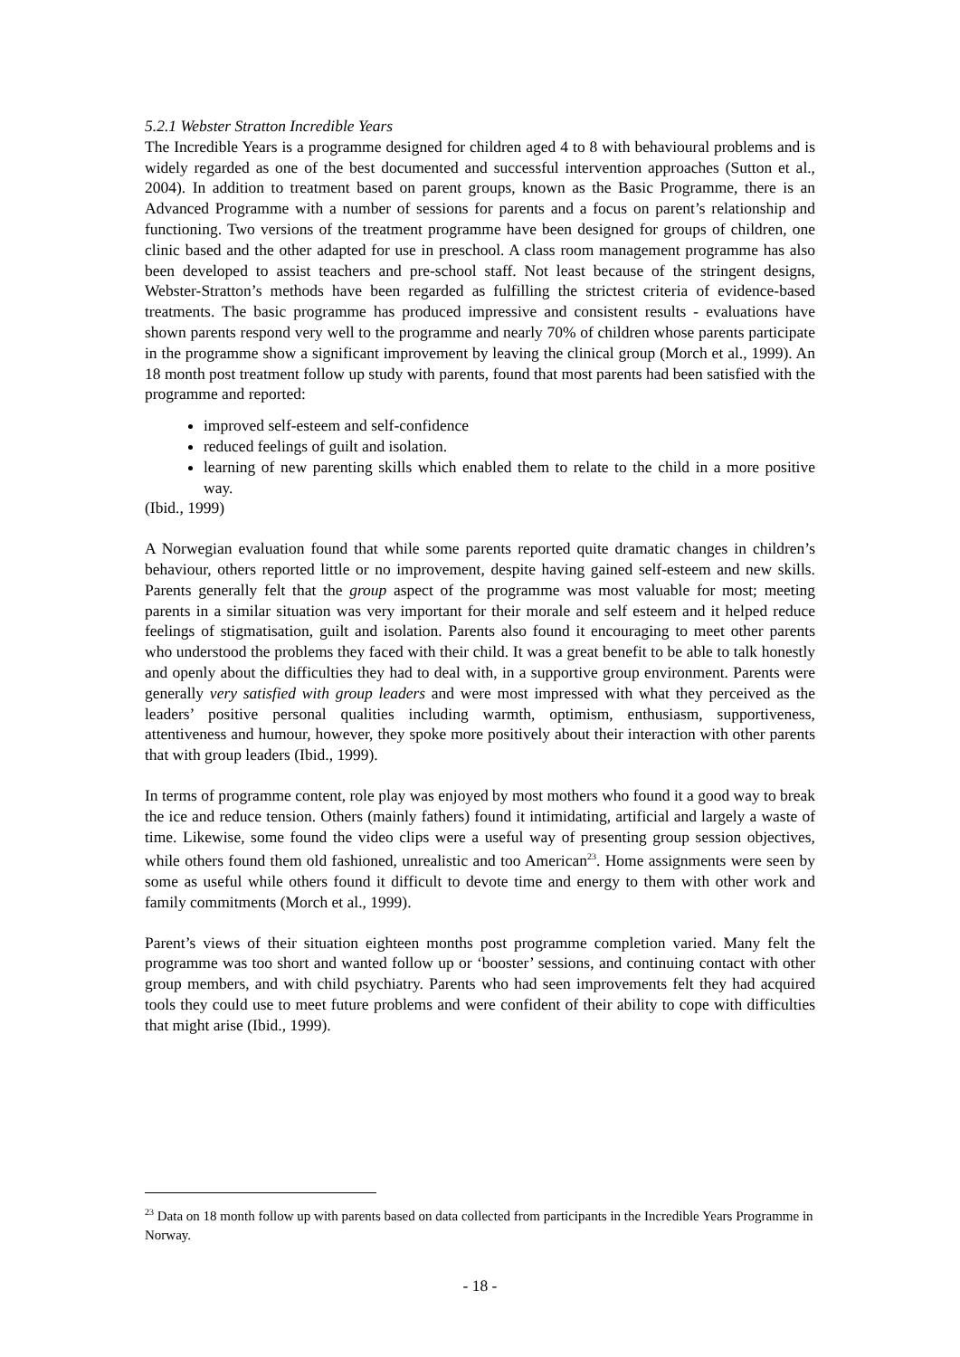5.2.1 Webster Stratton Incredible Years
The Incredible Years is a programme designed for children aged 4 to 8 with behavioural problems and is widely regarded as one of the best documented and successful intervention approaches (Sutton et al., 2004). In addition to treatment based on parent groups, known as the Basic Programme, there is an Advanced Programme with a number of sessions for parents and a focus on parent’s relationship and functioning. Two versions of the treatment programme have been designed for groups of children, one clinic based and the other adapted for use in preschool. A class room management programme has also been developed to assist teachers and pre-school staff. Not least because of the stringent designs, Webster-Stratton’s methods have been regarded as fulfilling the strictest criteria of evidence-based treatments. The basic programme has produced impressive and consistent results - evaluations have shown parents respond very well to the programme and nearly 70% of children whose parents participate in the programme show a significant improvement by leaving the clinical group (Morch et al., 1999). An 18 month post treatment follow up study with parents, found that most parents had been satisfied with the programme and reported:
improved self-esteem and self-confidence
reduced feelings of guilt and isolation.
learning of new parenting skills which enabled them to relate to the child in a more positive way.
(Ibid., 1999)
A Norwegian evaluation found that while some parents reported quite dramatic changes in children’s behaviour, others reported little or no improvement, despite having gained self-esteem and new skills. Parents generally felt that the group aspect of the programme was most valuable for most; meeting parents in a similar situation was very important for their morale and self esteem and it helped reduce feelings of stigmatisation, guilt and isolation. Parents also found it encouraging to meet other parents who understood the problems they faced with their child. It was a great benefit to be able to talk honestly and openly about the difficulties they had to deal with, in a supportive group environment. Parents were generally very satisfied with group leaders and were most impressed with what they perceived as the leaders’ positive personal qualities including warmth, optimism, enthusiasm, supportiveness, attentiveness and humour, however, they spoke more positively about their interaction with other parents that with group leaders (Ibid., 1999).
In terms of programme content, role play was enjoyed by most mothers who found it a good way to break the ice and reduce tension. Others (mainly fathers) found it intimidating, artificial and largely a waste of time. Likewise, some found the video clips were a useful way of presenting group session objectives, while others found them old fashioned, unrealistic and too American<sup>23</sup>. Home assignments were seen by some as useful while others found it difficult to devote time and energy to them with other work and family commitments (Morch et al., 1999).
Parent’s views of their situation eighteen months post programme completion varied. Many felt the programme was too short and wanted follow up or ‘booster’ sessions, and continuing contact with other group members, and with child psychiatry. Parents who had seen improvements felt they had acquired tools they could use to meet future problems and were confident of their ability to cope with difficulties that might arise (Ibid., 1999).
<sup>23</sup> Data on 18 month follow up with parents based on data collected from participants in the Incredible Years Programme in Norway.
- 18 -